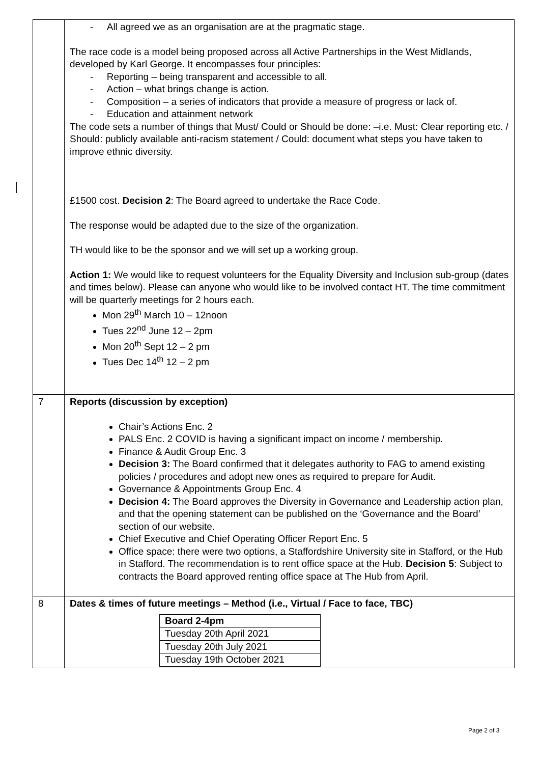| | - All agreed we as an organisation are at the pragmatic stage. The race code is a model being proposed across all Active Partnerships in the West Midlands, developed by Karl George. It encompasses four principles: - Reporting – being transparent and accessible to all. - Action – what brings change is action. - Composition – a series of indicators that provide a measure of progress or lack of. - Education and attainment network The code sets a number of things that Must/ Could or Should be done: –i.e. Must: Clear reporting etc. / Should: publicly available anti-racism statement / Could: document what steps you have taken to improve ethnic diversity. £1500 cost. Decision 2 : The Board agreed to undertake the Race Code. The response would be adapted due to the size of the organization. TH would like to be the sponsor and we will set up a working group. Action 1: We would like to request volunteers for the Equality Diversity and Inclusion sub-group (dates and times below). Please can anyone who would like to be involved contact HT. The time commitment will be quarterly meetings for 2 hours each. Mon 29<sup>th</sup> March 10 – 12noon Tues 22<sup>nd</sup> June 12 – 2pm Mon 20<sup>th</sup> Sept 12 – 2 pm Tues Dec 14<sup>th</sup> 12 – 2 pm |
| 7 | Reports (discussion by exception) Chair’s Actions Enc. 2 PALS Enc. 2 COVID is having a significant impact on income / membership. Finance & Audit Group Enc. 3 Decision 3: The Board confirmed that it delegates authority to FAG to amend existing policies / procedures and adopt new ones as required to prepare for Audit. Governance & Appointments Group Enc. 4 Decision 4: The Board approves the Diversity in Governance and Leadership action plan, and that the opening statement can be published on the ‘Governance and the Board’ section of our website. Chief Executive and Chief Operating Officer Report Enc. 5 Office space: there were two options, a Staffordshire University site in Stafford, or the Hub in Stafford. The recommendation is to rent office space at the Hub. Decision 5 : Subject to contracts the Board approved renting office space at The Hub from April. |
| 8 | Dates & times of future meetings – Method (i.e., Virtual / Face to face, TBC) / Board 2-4pm / / Tuesday 20th April 2021 / / Tuesday 20th July 2021 / / Tuesday 19th October 2021 / |
Page 2 of 3